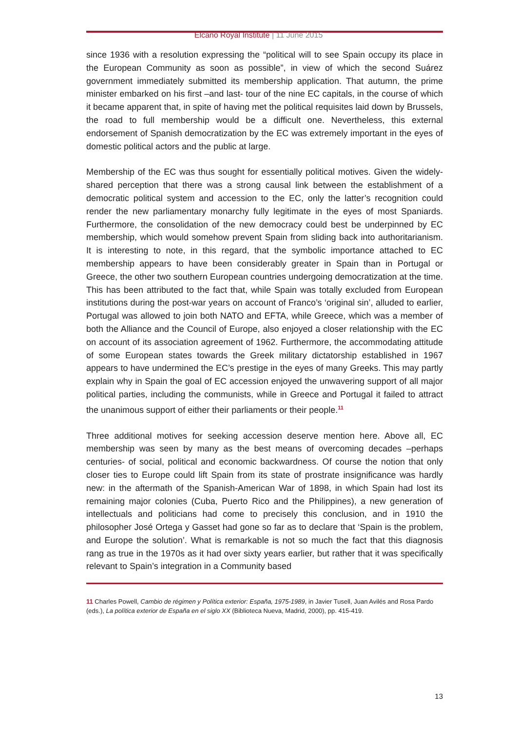Elcano Royal Institute | 11 June 2015
since 1936 with a resolution expressing the “political will to see Spain occupy its place in the European Community as soon as possible”, in view of which the second Suárez government immediately submitted its membership application. That autumn, the prime minister embarked on his first –and last- tour of the nine EC capitals, in the course of which it became apparent that, in spite of having met the political requisites laid down by Brussels, the road to full membership would be a difficult one. Nevertheless, this external endorsement of Spanish democratization by the EC was extremely important in the eyes of domestic political actors and the public at large.
Membership of the EC was thus sought for essentially political motives. Given the widely-shared perception that there was a strong causal link between the establishment of a democratic political system and accession to the EC, only the latter’s recognition could render the new parliamentary monarchy fully legitimate in the eyes of most Spaniards. Furthermore, the consolidation of the new democracy could best be underpinned by EC membership, which would somehow prevent Spain from sliding back into authoritarianism. It is interesting to note, in this regard, that the symbolic importance attached to EC membership appears to have been considerably greater in Spain than in Portugal or Greece, the other two southern European countries undergoing democratization at the time. This has been attributed to the fact that, while Spain was totally excluded from European institutions during the post-war years on account of Franco’s ‘original sin’, alluded to earlier, Portugal was allowed to join both NATO and EFTA, while Greece, which was a member of both the Alliance and the Council of Europe, also enjoyed a closer relationship with the EC on account of its association agreement of 1962. Furthermore, the accommodating attitude of some European states towards the Greek military dictatorship established in 1967 appears to have undermined the EC’s prestige in the eyes of many Greeks. This may partly explain why in Spain the goal of EC accession enjoyed the unwavering support of all major political parties, including the communists, while in Greece and Portugal it failed to attract the unanimous support of either their parliaments or their people.<sup>11</sup>
Three additional motives for seeking accession deserve mention here. Above all, EC membership was seen by many as the best means of overcoming decades –perhaps centuries- of social, political and economic backwardness. Of course the notion that only closer ties to Europe could lift Spain from its state of prostrate insignificance was hardly new: in the aftermath of the Spanish-American War of 1898, in which Spain had lost its remaining major colonies (Cuba, Puerto Rico and the Philippines), a new generation of intellectuals and politicians had come to precisely this conclusion, and in 1910 the philosopher José Ortega y Gasset had gone so far as to declare that ‘Spain is the problem, and Europe the solution’. What is remarkable is not so much the fact that this diagnosis rang as true in the 1970s as it had over sixty years earlier, but rather that it was specifically relevant to Spain’s integration in a Community based
11 Charles Powell, Cambio de régimen y Política exterior: España, 1975-1989, in Javier Tusell, Juan Avilés and Rosa Pardo (eds.), La política exterior de España en el siglo XX (Biblioteca Nueva, Madrid, 2000), pp. 415-419.
13